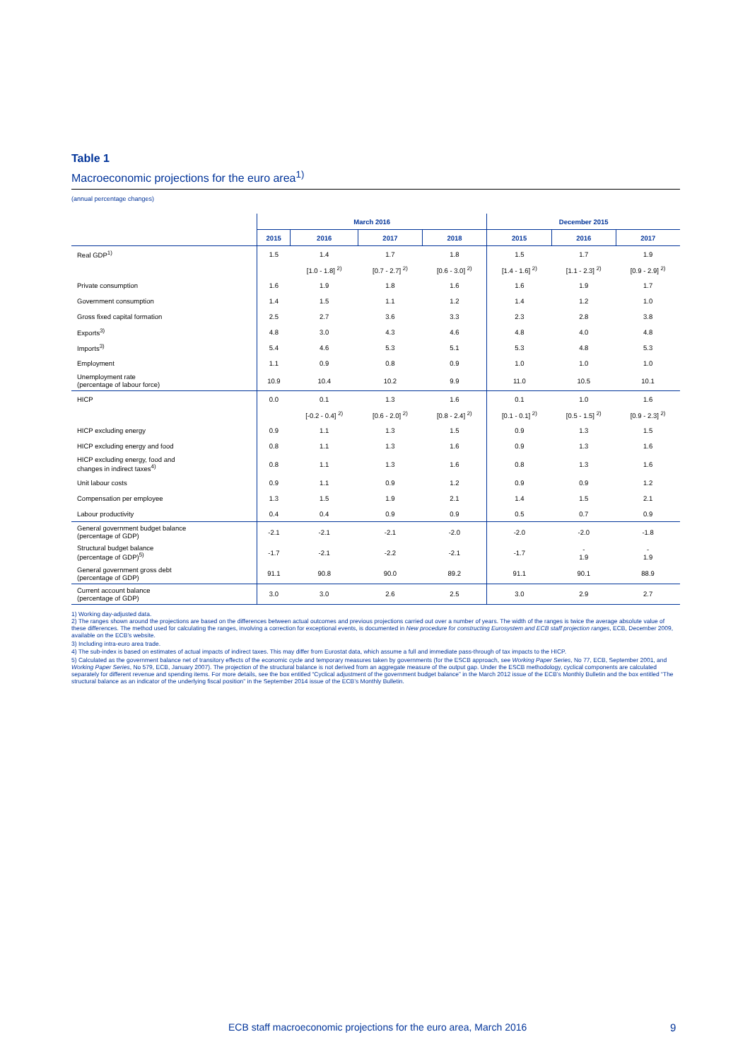Table 1
Macroeconomic projections for the euro area<sup>1)</sup>
(annual percentage changes)
| | March 2016 | | | | December 2015 | | |
| --- | --- | --- | --- | --- | --- | --- | --- |
| | 2015 | 2016 | 2017 | 2018 | 2015 | 2016 | 2017 |
| Real GDP<sup>1)</sup> | 1.5 | 1.4 | 1.7 | 1.8 | 1.5 | 1.7 | 1.9 |
| | | [1.0 - 1.8] <sup>2)</sup> | [0.7 - 2.7] <sup>2)</sup> | [0.6 - 3.0] <sup>2)</sup> | [1.4 - 1.6] <sup>2)</sup> | [1.1 - 2.3] <sup>2)</sup> | [0.9 - 2.9] <sup>2)</sup> |
| Private consumption | 1.6 | 1.9 | 1.8 | 1.6 | 1.6 | 1.9 | 1.7 |
| Government consumption | 1.4 | 1.5 | 1.1 | 1.2 | 1.4 | 1.2 | 1.0 |
| Gross fixed capital formation | 2.5 | 2.7 | 3.6 | 3.3 | 2.3 | 2.8 | 3.8 |
| Exports<sup>3)</sup> | 4.8 | 3.0 | 4.3 | 4.6 | 4.8 | 4.0 | 4.8 |
| Imports<sup>3)</sup> | 5.4 | 4.6 | 5.3 | 5.1 | 5.3 | 4.8 | 5.3 |
| Employment | 1.1 | 0.9 | 0.8 | 0.9 | 1.0 | 1.0 | 1.0 |
| Unemployment rate (percentage of labour force) | 10.9 | 10.4 | 10.2 | 9.9 | 11.0 | 10.5 | 10.1 |
| HICP | 0.0 | 0.1 | 1.3 | 1.6 | 0.1 | 1.0 | 1.6 |
| | | [-0.2 - 0.4] <sup>2)</sup> | [0.6 - 2.0] <sup>2)</sup> | [0.8 - 2.4] <sup>2)</sup> | [0.1 - 0.1] <sup>2)</sup> | [0.5 - 1.5] <sup>2)</sup> | [0.9 - 2.3] <sup>2)</sup> |
| HICP excluding energy | 0.9 | 1.1 | 1.3 | 1.5 | 0.9 | 1.3 | 1.5 |
| HICP excluding energy and food | 0.8 | 1.1 | 1.3 | 1.6 | 0.9 | 1.3 | 1.6 |
| HICP excluding energy, food and changes in indirect taxes<sup>4)</sup> | 0.8 | 1.1 | 1.3 | 1.6 | 0.8 | 1.3 | 1.6 |
| Unit labour costs | 0.9 | 1.1 | 0.9 | 1.2 | 0.9 | 0.9 | 1.2 |
| Compensation per employee | 1.3 | 1.5 | 1.9 | 2.1 | 1.4 | 1.5 | 2.1 |
| Labour productivity | 0.4 | 0.4 | 0.9 | 0.9 | 0.5 | 0.7 | 0.9 |
| General government budget balance (percentage of GDP) | -2.1 | -2.1 | -2.1 | -2.0 | -2.0 | -2.0 | -1.8 |
| Structural budget balance (percentage of GDP)<sup>5)</sup> | -1.7 | -2.1 | -2.2 | -2.1 | -1.7 | - 1.9 | - 1.9 |
| General government gross debt (percentage of GDP) | 91.1 | 90.8 | 90.0 | 89.2 | 91.1 | 90.1 | 88.9 |
| Current account balance (percentage of GDP) | 3.0 | 3.0 | 2.6 | 2.5 | 3.0 | 2.9 | 2.7 |
1) Working day-adjusted data.
2) The ranges shown around the projections are based on the differences between actual outcomes and previous projections carried out over a number of years. The width of the ranges is twice the average absolute value of these differences. The method used for calculating the ranges, involving a correction for exceptional events, is documented in New procedure for constructing Eurosystem and ECB staff projection ranges, ECB, December 2009, available on the ECB’s website.
3) Including intra-euro area trade.
4) The sub-index is based on estimates of actual impacts of indirect taxes. This may differ from Eurostat data, which assume a full and immediate pass-through of tax impacts to the HICP.
5) Calculated as the government balance net of transitory effects of the economic cycle and temporary measures taken by governments (for the ESCB approach, see Working Paper Series, No 77, ECB, September 2001, and Working Paper Series, No 579, ECB, January 2007). The projection of the structural balance is not derived from an aggregate measure of the output gap. Under the ESCB methodology, cyclical components are calculated separately for different revenue and spending items. For more details, see the box entitled “Cyclical adjustment of the government budget balance” in the March 2012 issue of the ECB’s Monthly Bulletin and the box entitled “The structural balance as an indicator of the underlying fiscal position” in the September 2014 issue of the ECB’s Monthly Bulletin.
ECB staff macroeconomic projections for the euro area, March 2016
9